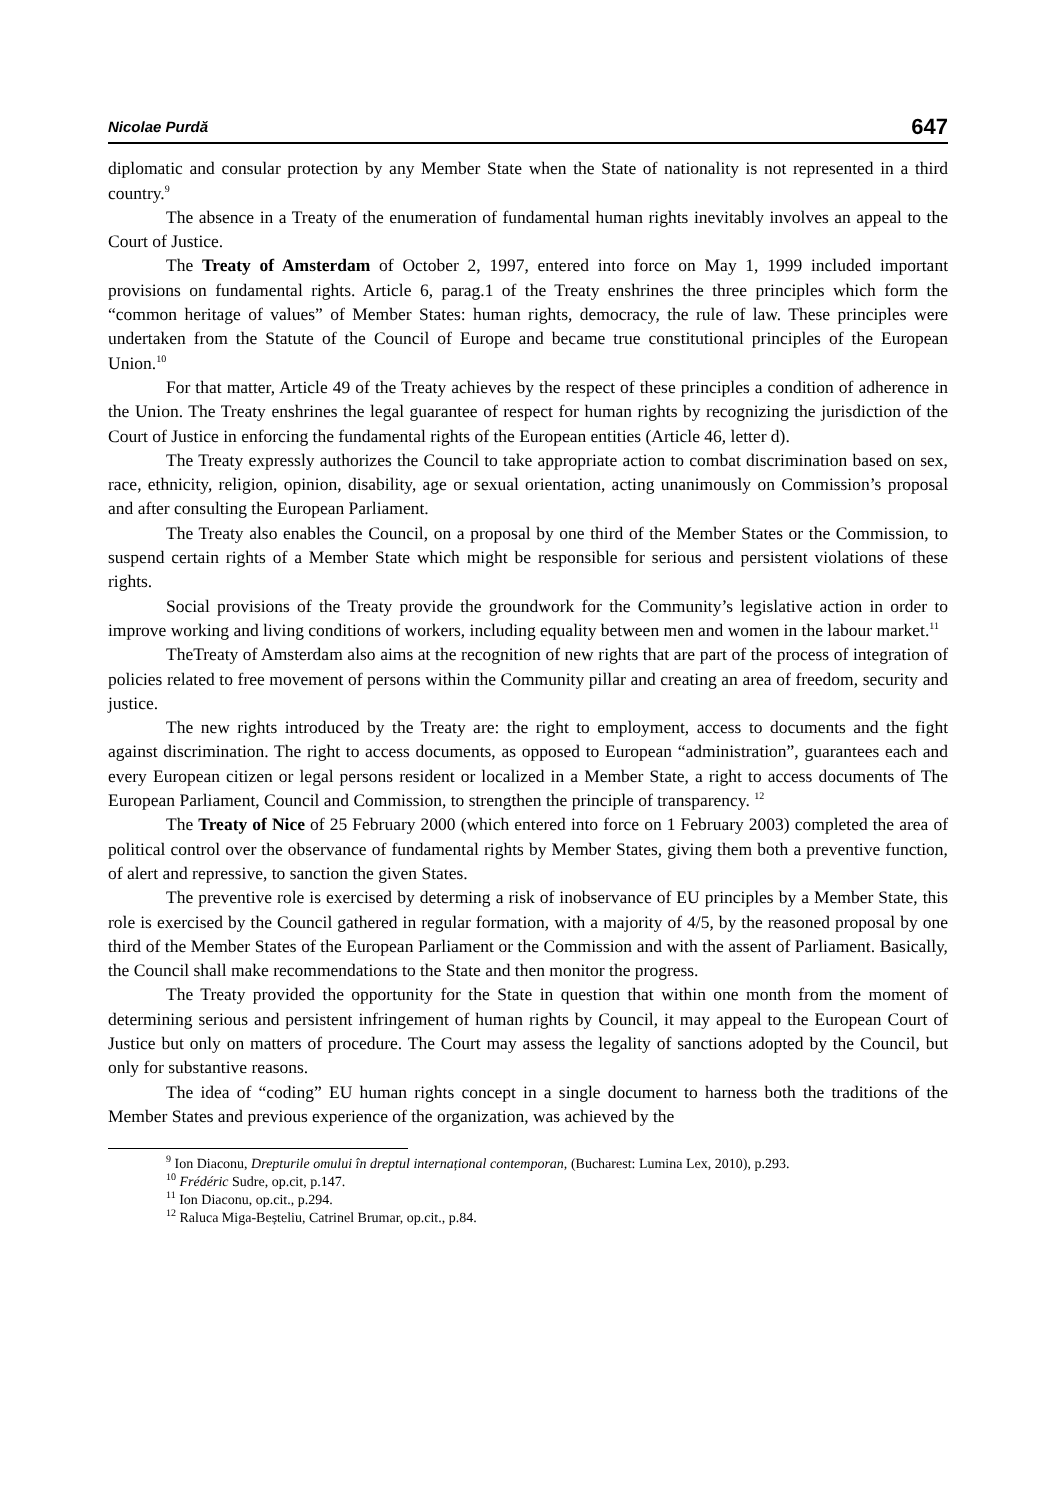Nicolae Purdă 647
diplomatic and consular protection by any Member State when the State of nationality is not represented in a third country.<sup>9</sup>
The absence in a Treaty of the enumeration of fundamental human rights inevitably involves an appeal to the Court of Justice.
The Treaty of Amsterdam of October 2, 1997, entered into force on May 1, 1999 included important provisions on fundamental rights. Article 6, parag.1 of the Treaty enshrines the three principles which form the “common heritage of values” of Member States: human rights, democracy, the rule of law. These principles were undertaken from the Statute of the Council of Europe and became true constitutional principles of the European Union.<sup>10</sup>
For that matter, Article 49 of the Treaty achieves by the respect of these principles a condition of adherence in the Union. The Treaty enshrines the legal guarantee of respect for human rights by recognizing the jurisdiction of the Court of Justice in enforcing the fundamental rights of the European entities (Article 46, letter d).
The Treaty expressly authorizes the Council to take appropriate action to combat discrimination based on sex, race, ethnicity, religion, opinion, disability, age or sexual orientation, acting unanimously on Commission’s proposal and after consulting the European Parliament.
The Treaty also enables the Council, on a proposal by one third of the Member States or the Commission, to suspend certain rights of a Member State which might be responsible for serious and persistent violations of these rights.
Social provisions of the Treaty provide the groundwork for the Community’s legislative action in order to improve working and living conditions of workers, including equality between men and women in the labour market.<sup>11</sup>
TheTreaty of Amsterdam also aims at the recognition of new rights that are part of the process of integration of policies related to free movement of persons within the Community pillar and creating an area of freedom, security and justice.
The new rights introduced by the Treaty are: the right to employment, access to documents and the fight against discrimination. The right to access documents, as opposed to European “administration”, guarantees each and every European citizen or legal persons resident or localized in a Member State, a right to access documents of The European Parliament, Council and Commission, to strengthen the principle of transparency. <sup>12</sup>
The Treaty of Nice of 25 February 2000 (which entered into force on 1 February 2003) completed the area of political control over the observance of fundamental rights by Member States, giving them both a preventive function, of alert and repressive, to sanction the given States.
The preventive role is exercised by determing a risk of inobservance of EU principles by a Member State, this role is exercised by the Council gathered in regular formation, with a majority of 4/5, by the reasoned proposal by one third of the Member States of the European Parliament or the Commission and with the assent of Parliament. Basically, the Council shall make recommendations to the State and then monitor the progress.
The Treaty provided the opportunity for the State in question that within one month from the moment of determining serious and persistent infringement of human rights by Council, it may appeal to the European Court of Justice but only on matters of procedure. The Court may assess the legality of sanctions adopted by the Council, but only for substantive reasons.
The idea of “coding” EU human rights concept in a single document to harness both the traditions of the Member States and previous experience of the organization, was achieved by the
<sup>9</sup> Ion Diaconu, Drepturile omului în dreptul internațional contemporan, (Bucharest: Lumina Lex, 2010), p.293.
<sup>10</sup> Frédéric Sudre, op.cit, p.147.
<sup>11</sup> Ion Diaconu, op.cit., p.294.
<sup>12</sup> Raluca Miga-Beșteliu, Catrinel Brumar, op.cit., p.84.